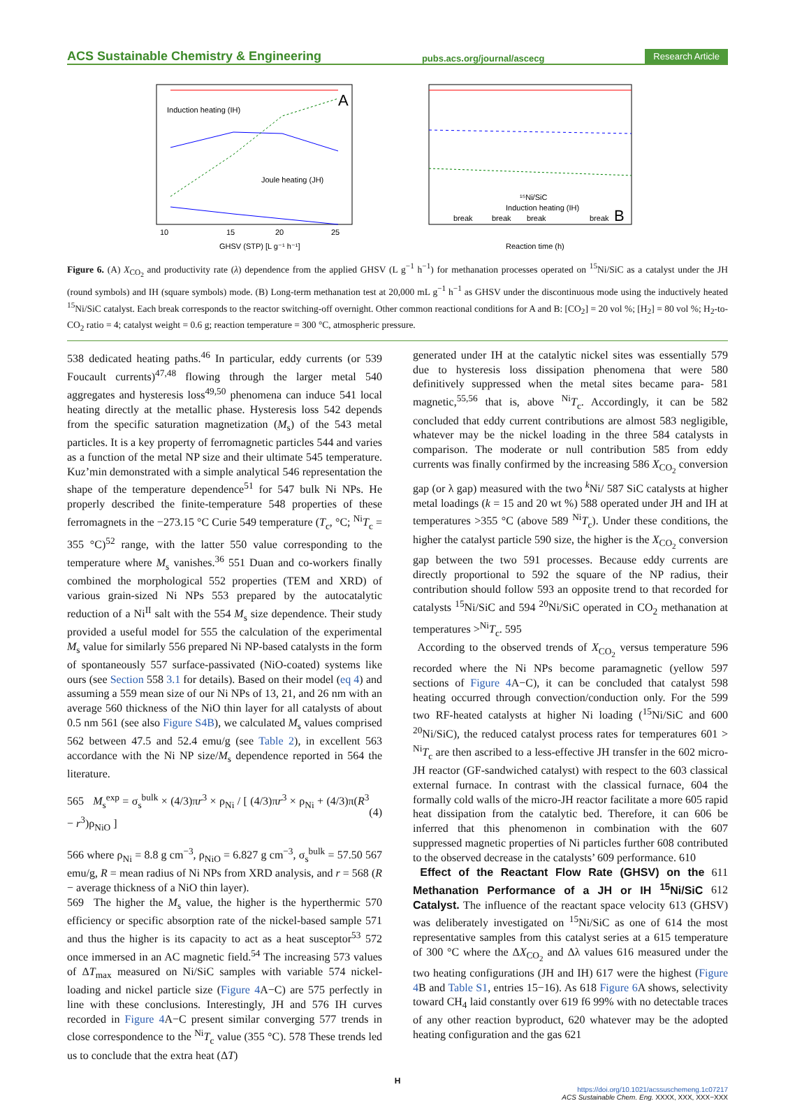ACS Sustainable Chemistry & Engineering pubs.acs.org/journal/ascecg Research Article
A
Induction heating (IH)
Joule heating (JH)
GHSV (STP) [L g⁻¹ h⁻¹]
10
15
20
25
¹⁵Ni/SiC
Induction heating (IH)
break
break
break
break
B
Reaction time (h)
Figure 6. (A) X<sub>CO<sub>2</sub></sub> and productivity rate (λ) dependence from the applied GHSV (L g<sup>−1</sup> h<sup>−1</sup>) for methanation processes operated on <sup>15</sup>Ni/SiC as a catalyst under the JH (round symbols) and IH (square symbols) mode. (B) Long-term methanation test at 20,000 mL g<sup>−1</sup> h<sup>−1</sup> as GHSV under the discontinuous mode using the inductively heated <sup>15</sup>Ni/SiC catalyst. Each break corresponds to the reactor switching-off overnight. Other common reactional conditions for A and B: [CO<sub>2</sub>] = 20 vol %; [H<sub>2</sub>] = 80 vol %; H<sub>2</sub>-to-CO<sub>2</sub> ratio = 4; catalyst weight = 0.6 g; reaction temperature = 300 °C, atmospheric pressure.
538 dedicated heating paths.<sup>46</sup> In particular, eddy currents (or 539 Foucault currents)<sup>47,48</sup> flowing through the larger metal 540 aggregates and hysteresis loss<sup>49,50</sup> phenomena can induce 541 local heating directly at the metallic phase. Hysteresis loss 542 depends from the specific saturation magnetization (M<sub>s</sub>) of the 543 metal particles. It is a key property of ferromagnetic particles 544 and varies as a function of the metal NP size and their ultimate 545 temperature. Kuz’min demonstrated with a simple analytical 546 representation the shape of the temperature dependence<sup>51</sup> for 547 bulk Ni NPs. He properly described the finite-temperature 548 properties of these ferromagnets in the −273.15 °C Curie 549 temperature (T<sub>c</sub>, °C; <sup>Ni</sup>T<sub>c</sub> = 355 °C)<sup>52</sup> range, with the latter 550 value corresponding to the temperature where M<sub>s</sub> vanishes.<sup>36</sup> 551 Duan and co-workers finally combined the morphological 552 properties (TEM and XRD) of various grain-sized Ni NPs 553 prepared by the autocatalytic reduction of a Ni<sup>II</sup> salt with the 554 M<sub>s</sub> size dependence. Their study provided a useful model for 555 the calculation of the experimental M<sub>s</sub> value for similarly 556 prepared Ni NP-based catalysts in the form of spontaneously 557 surface-passivated (NiO-coated) systems like ours (see Section 558 3.1 for details). Based on their model (eq 4) and assuming a 559 mean size of our Ni NPs of 13, 21, and 26 nm with an average 560 thickness of the NiO thin layer for all catalysts of about 0.5 nm 561 (see also Figure S4B), we calculated M<sub>s</sub> values comprised 562 between 47.5 and 52.4 emu/g (see Table 2), in excellent 563 accordance with the Ni NP size/M<sub>s</sub> dependence reported in 564 the literature.
565 M<sub>s</sub><sup>exp</sup> = σ<sub>s</sub><sup>bulk</sup> × (4/3)πr<sup>3</sup> × ρ<sub>Ni</sub> / [ (4/3)πr<sup>3</sup> × ρ<sub>Ni</sub> + (4/3)π(R<sup>3</sup> − r<sup>3</sup>)ρ<sub>NiO</sub> ] (4)
566 where ρ<sub>Ni</sub> = 8.8 g cm<sup>−3</sup>, ρ<sub>NiO</sub> = 6.827 g cm<sup>−3</sup>, σ<sub>s</sub><sup>bulk</sup> = 57.50 567 emu/g, R = mean radius of Ni NPs from XRD analysis, and r = 568 (R − average thickness of a NiO thin layer).
569 The higher the M<sub>s</sub> value, the higher is the hyperthermic 570 efficiency or specific absorption rate of the nickel-based sample 571 and thus the higher is its capacity to act as a heat susceptor<sup>53</sup> 572 once immersed in an AC magnetic field.<sup>54</sup> The increasing 573 values of ΔT<sub>max</sub> measured on Ni/SiC samples with variable 574 nickel-loading and nickel particle size (Figure 4 A−C) are 575 perfectly in line with these conclusions. Interestingly, JH and 576 IH curves recorded in Figure 4 A−C present similar converging 577 trends in close correspondence to the <sup>Ni</sup>T<sub>c</sub> value (355 °C). 578 These trends led us to conclude that the extra heat (ΔT)
generated under IH at the catalytic nickel sites was essentially 579 due to hysteresis loss dissipation phenomena that were 580 definitively suppressed when the metal sites became para- 581 magnetic,<sup>55,56</sup> that is, above <sup>Ni</sup>T<sub>c</sub>. Accordingly, it can be 582 concluded that eddy current contributions are almost 583 negligible, whatever may be the nickel loading in the three 584 catalysts in comparison. The moderate or null contribution 585 from eddy currents was finally confirmed by the increasing 586 X<sub>CO<sub>2</sub></sub> conversion gap (or λ gap) measured with the two <sup>k</sup>Ni/ 587 SiC catalysts at higher metal loadings (k = 15 and 20 wt %) 588 operated under JH and IH at temperatures >355 °C (above 589 <sup>Ni</sup>T<sub>c</sub>). Under these conditions, the higher the catalyst particle 590 size, the higher is the X<sub>CO<sub>2</sub></sub> conversion gap between the two 591 processes. Because eddy currents are directly proportional to 592 the square of the NP radius, their contribution should follow 593 an opposite trend to that recorded for catalysts <sup>15</sup>Ni/SiC and 594 <sup>20</sup>Ni/SiC operated in CO<sub>2</sub> methanation at temperatures ><sup>Ni</sup>T<sub>c</sub>. 595
According to the observed trends of X<sub>CO<sub>2</sub></sub> versus temperature 596 recorded where the Ni NPs become paramagnetic (yellow 597 sections of Figure 4 A−C), it can be concluded that catalyst 598 heating occurred through convection/conduction only. For the 599 two RF-heated catalysts at higher Ni loading (<sup>15</sup>Ni/SiC and 600 <sup>20</sup>Ni/SiC), the reduced catalyst process rates for temperatures 601 > <sup>Ni</sup>T<sub>c</sub> are then ascribed to a less-effective JH transfer in the 602 micro-JH reactor (GF-sandwiched catalyst) with respect to the 603 classical external furnace. In contrast with the classical furnace, 604 the formally cold walls of the micro-JH reactor facilitate a more 605 rapid heat dissipation from the catalytic bed. Therefore, it can 606 be inferred that this phenomenon in combination with the 607 suppressed magnetic properties of Ni particles further 608 contributed to the observed decrease in the catalysts’ 609 performance. 610
Effect of the Reactant Flow Rate (GHSV) on the 611 Methanation Performance of a JH or IH <sup>15</sup>Ni/SiC 612 Catalyst. The influence of the reactant space velocity 613 (GHSV) was deliberately investigated on <sup>15</sup>Ni/SiC as one of 614 the most representative samples from this catalyst series at a 615 temperature of 300 °C where the ΔX<sub>CO<sub>2</sub></sub> and Δλ values 616 measured under the two heating configurations (JH and IH) 617 were the highest (Figure 4 B and Table S1, entries 15−16). As 618 Figure 6 A shows, selectivity toward CH<sub>4</sub> laid constantly over 619 f6 99% with no detectable traces of any other reaction byproduct, 620 whatever may be the adopted heating configuration and the gas 621
H
https://doi.org/10.1021/acssuschemeng.1c07217
ACS Sustainable Chem. Eng. XXXX, XXX, XXX−XXX